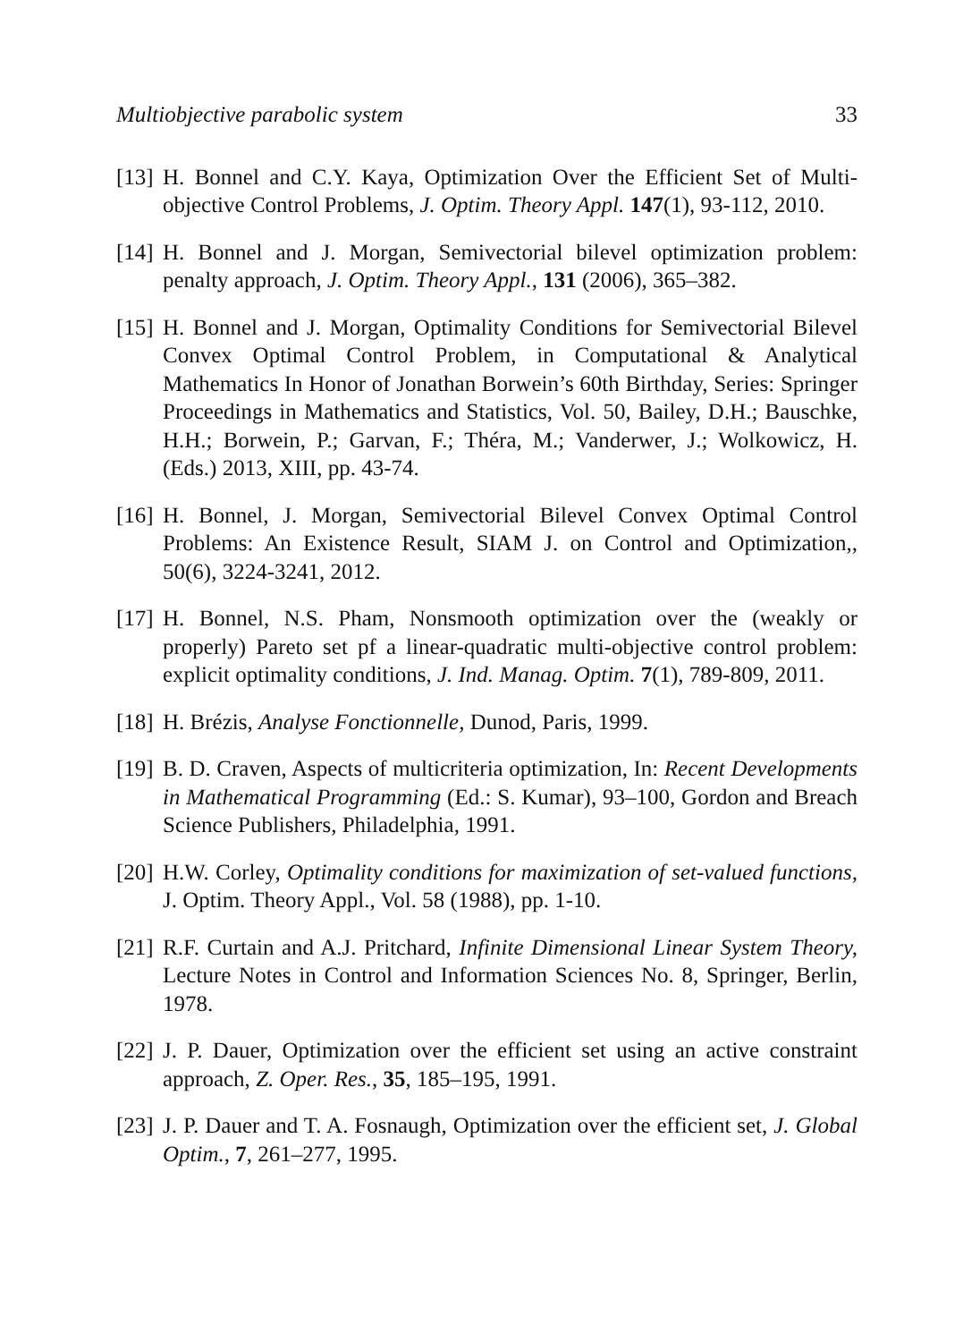Multiobjective parabolic system 33
[13] H. Bonnel and C.Y. Kaya, Optimization Over the Efficient Set of Multi-objective Control Problems, J. Optim. Theory Appl. 147(1), 93-112, 2010.
[14] H. Bonnel and J. Morgan, Semivectorial bilevel optimization problem: penalty approach, J. Optim. Theory Appl., 131 (2006), 365–382.
[15] H. Bonnel and J. Morgan, Optimality Conditions for Semivectorial Bilevel Convex Optimal Control Problem, in Computational & Analytical Mathematics In Honor of Jonathan Borwein’s 60th Birthday, Series: Springer Proceedings in Mathematics and Statistics, Vol. 50, Bailey, D.H.; Bauschke, H.H.; Borwein, P.; Garvan, F.; Théra, M.; Vanderwer, J.; Wolkowicz, H. (Eds.) 2013, XIII, pp. 43-74.
[16] H. Bonnel, J. Morgan, Semivectorial Bilevel Convex Optimal Control Problems: An Existence Result, SIAM J. on Control and Optimization,, 50(6), 3224-3241, 2012.
[17] H. Bonnel, N.S. Pham, Nonsmooth optimization over the (weakly or properly) Pareto set pf a linear-quadratic multi-objective control problem: explicit optimality conditions, J. Ind. Manag. Optim. 7(1), 789-809, 2011.
[18] H. Brézis, Analyse Fonctionnelle, Dunod, Paris, 1999.
[19] B. D. Craven, Aspects of multicriteria optimization, In: Recent Developments in Mathematical Programming (Ed.: S. Kumar), 93–100, Gordon and Breach Science Publishers, Philadelphia, 1991.
[20] H.W. Corley, Optimality conditions for maximization of set-valued functions, J. Optim. Theory Appl., Vol. 58 (1988), pp. 1-10.
[21] R.F. Curtain and A.J. Pritchard, Infinite Dimensional Linear System Theory, Lecture Notes in Control and Information Sciences No. 8, Springer, Berlin, 1978.
[22] J. P. Dauer, Optimization over the efficient set using an active constraint approach, Z. Oper. Res., 35, 185–195, 1991.
[23] J. P. Dauer and T. A. Fosnaugh, Optimization over the efficient set, J. Global Optim., 7, 261–277, 1995.